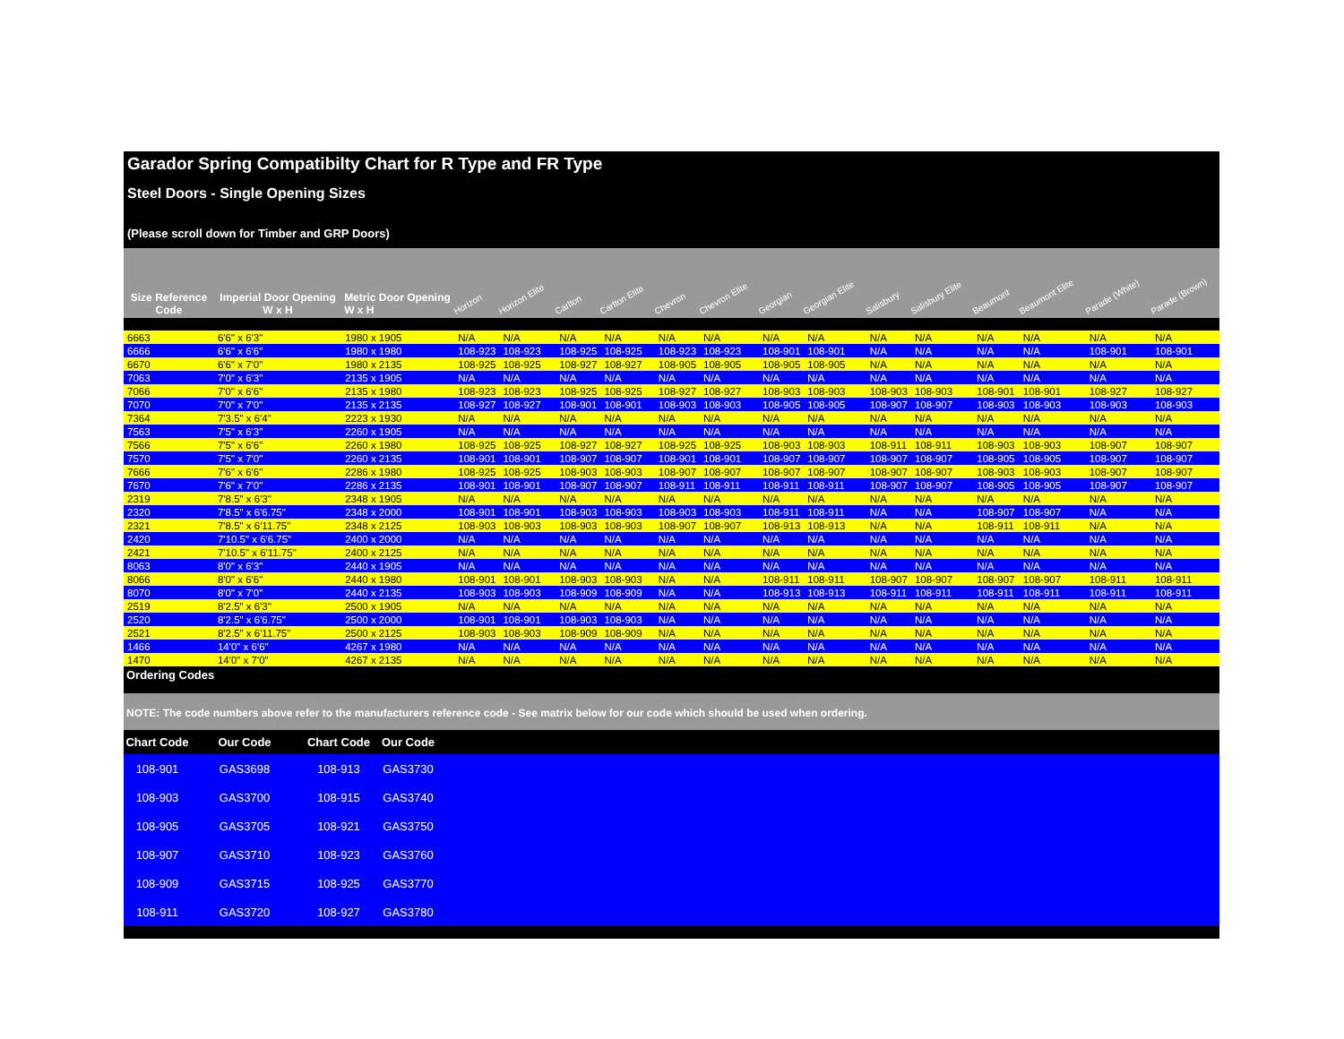Garador Spring Compatibilty Chart for R Type and FR Type
Steel Doors - Single Opening Sizes
(Please scroll down for Timber and GRP Doors)
| Size Reference Code | Imperial Door Opening W x H | Metric Door Opening W x H | Horizon | Horizon Elite | Carlton | Carlton Elite | Chevron | Chevron Elite | Georgian | Georgian Elite | Salisbury | Salisbury Elite | Beaumont | Beaumont Elite | Parade (White) | Parade (Brown) |
| --- | --- | --- | --- | --- | --- | --- | --- | --- | --- | --- | --- | --- | --- | --- | --- | --- |
| 6663 | 6'6" x 6'3" | 1980 x 1905 | N/A | N/A | N/A | N/A | N/A | N/A | N/A | N/A | N/A | N/A | N/A | N/A | N/A | N/A |
| 6666 | 6'6" x 6'6" | 1980 x 1980 | 108-923 | 108-923 | 108-925 | 108-925 | 108-923 | 108-923 | 108-901 | 108-901 | N/A | N/A | N/A | N/A | 108-901 | 108-901 |
| 6670 | 6'6" x 7'0" | 1980 x 2135 | 108-925 | 108-925 | 108-927 | 108-927 | 108-905 | 108-905 | 108-905 | 108-905 | N/A | N/A | N/A | N/A | N/A | N/A |
| 7063 | 7'0" x 6'3" | 2135 x 1905 | N/A | N/A | N/A | N/A | N/A | N/A | N/A | N/A | N/A | N/A | N/A | N/A | N/A | N/A |
| 7066 | 7'0" x 6'6" | 2135 x 1980 | 108-923 | 108-923 | 108-925 | 108-925 | 108-927 | 108-927 | 108-903 | 108-903 | 108-903 | 108-903 | 108-901 | 108-901 | 108-927 | 108-927 |
| 7070 | 7'0" x 7'0" | 2135 x 2135 | 108-927 | 108-927 | 108-901 | 108-901 | 108-903 | 108-903 | 108-905 | 108-905 | 108-907 | 108-907 | 108-903 | 108-903 | 108-903 | 108-903 |
| 7364 | 7'3.5" x 6'4" | 2223 x 1930 | N/A | N/A | N/A | N/A | N/A | N/A | N/A | N/A | N/A | N/A | N/A | N/A | N/A | N/A |
| 7563 | 7'5" x 6'3" | 2260 x 1905 | N/A | N/A | N/A | N/A | N/A | N/A | N/A | N/A | N/A | N/A | N/A | N/A | N/A | N/A |
| 7566 | 7'5" x 6'6" | 2260 x 1980 | 108-925 | 108-925 | 108-927 | 108-927 | 108-925 | 108-925 | 108-903 | 108-903 | 108-911 | 108-911 | 108-903 | 108-903 | 108-907 | 108-907 |
| 7570 | 7'5" x 7'0" | 2260 x 2135 | 108-901 | 108-901 | 108-907 | 108-907 | 108-901 | 108-901 | 108-907 | 108-907 | 108-907 | 108-907 | 108-905 | 108-905 | 108-907 | 108-907 |
| 7666 | 7'6" x 6'6" | 2286 x 1980 | 108-925 | 108-925 | 108-903 | 108-903 | 108-907 | 108-907 | 108-907 | 108-907 | 108-907 | 108-907 | 108-903 | 108-903 | 108-907 | 108-907 |
| 7670 | 7'6" x 7'0" | 2286 x 2135 | 108-901 | 108-901 | 108-907 | 108-907 | 108-911 | 108-911 | 108-911 | 108-911 | 108-907 | 108-907 | 108-905 | 108-905 | 108-907 | 108-907 |
| 2319 | 7'8.5" x 6'3" | 2348 x 1905 | N/A | N/A | N/A | N/A | N/A | N/A | N/A | N/A | N/A | N/A | N/A | N/A | N/A | N/A |
| 2320 | 7'8.5" x 6'6.75" | 2348 x 2000 | 108-901 | 108-901 | 108-903 | 108-903 | 108-903 | 108-903 | 108-911 | 108-911 | N/A | N/A | 108-907 | 108-907 | N/A | N/A |
| 2321 | 7'8.5" x 6'11.75" | 2348 x 2125 | 108-903 | 108-903 | 108-903 | 108-903 | 108-907 | 108-907 | 108-913 | 108-913 | N/A | N/A | 108-911 | 108-911 | N/A | N/A |
| 2420 | 7'10.5" x 6'6.75" | 2400 x 2000 | N/A | N/A | N/A | N/A | N/A | N/A | N/A | N/A | N/A | N/A | N/A | N/A | N/A | N/A |
| 2421 | 7'10.5" x 6'11.75" | 2400 x 2125 | N/A | N/A | N/A | N/A | N/A | N/A | N/A | N/A | N/A | N/A | N/A | N/A | N/A | N/A |
| 8063 | 8'0" x 6'3" | 2440 x 1905 | N/A | N/A | N/A | N/A | N/A | N/A | N/A | N/A | N/A | N/A | N/A | N/A | N/A | N/A |
| 8066 | 8'0" x 6'6" | 2440 x 1980 | 108-901 | 108-901 | 108-903 | 108-903 | N/A | N/A | 108-911 | 108-911 | 108-907 | 108-907 | 108-907 | 108-907 | 108-911 | 108-911 |
| 8070 | 8'0" x 7'0" | 2440 x 2135 | 108-903 | 108-903 | 108-909 | 108-909 | N/A | N/A | 108-913 | 108-913 | 108-911 | 108-911 | 108-911 | 108-911 | 108-911 | 108-911 |
| 2519 | 8'2.5" x 6'3" | 2500 x 1905 | N/A | N/A | N/A | N/A | N/A | N/A | N/A | N/A | N/A | N/A | N/A | N/A | N/A | N/A |
| 2520 | 8'2.5" x 6'6.75" | 2500 x 2000 | 108-901 | 108-901 | 108-903 | 108-903 | N/A | N/A | N/A | N/A | N/A | N/A | N/A | N/A | N/A | N/A |
| 2521 | 8'2.5" x 6'11.75" | 2500 x 2125 | 108-903 | 108-903 | 108-909 | 108-909 | N/A | N/A | N/A | N/A | N/A | N/A | N/A | N/A | N/A | N/A |
| 1466 | 14'0" x 6'6" | 4267 x 1980 | N/A | N/A | N/A | N/A | N/A | N/A | N/A | N/A | N/A | N/A | N/A | N/A | N/A | N/A |
| 1470 | 14'0" x 7'0" | 4267 x 2135 | N/A | N/A | N/A | N/A | N/A | N/A | N/A | N/A | N/A | N/A | N/A | N/A | N/A | N/A |
Ordering Codes
NOTE: The code numbers above refer to the manufacturers reference code - See matrix below for our code which should be used when ordering.
| Chart Code | Our Code | Chart Code | Our Code | |
| --- | --- | --- | --- | --- |
| 108-901 | GAS3698 | 108-913 | GAS3730 | |
| 108-903 | GAS3700 | 108-915 | GAS3740 | |
| 108-905 | GAS3705 | 108-921 | GAS3750 | |
| 108-907 | GAS3710 | 108-923 | GAS3760 | |
| 108-909 | GAS3715 | 108-925 | GAS3770 | |
| 108-911 | GAS3720 | 108-927 | GAS3780 | |